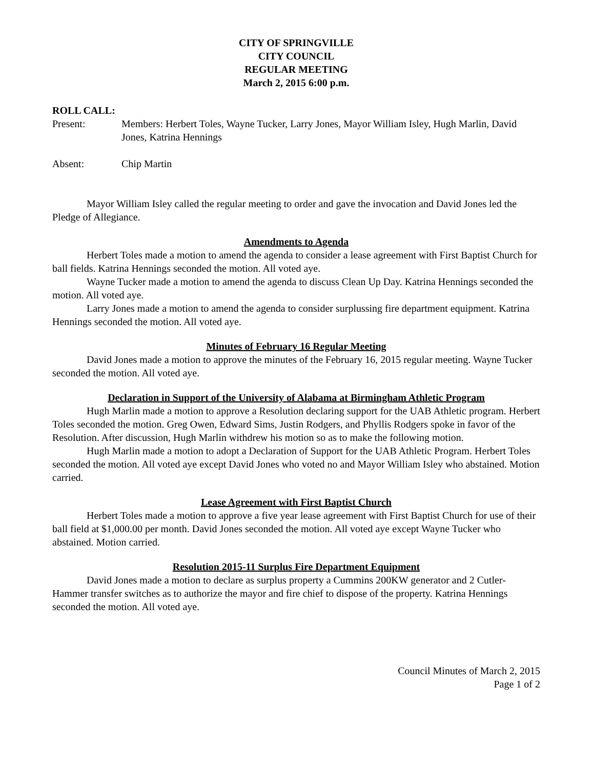CITY OF SPRINGVILLE
CITY COUNCIL
REGULAR MEETING
March 2, 2015 6:00 p.m.
ROLL CALL:
Present: Members: Herbert Toles, Wayne Tucker, Larry Jones, Mayor William Isley, Hugh Marlin, David Jones, Katrina Hennings
Absent: Chip Martin
Mayor William Isley called the regular meeting to order and gave the invocation and David Jones led the Pledge of Allegiance.
Amendments to Agenda
Herbert Toles made a motion to amend the agenda to consider a lease agreement with First Baptist Church for ball fields. Katrina Hennings seconded the motion. All voted aye.
Wayne Tucker made a motion to amend the agenda to discuss Clean Up Day. Katrina Hennings seconded the motion. All voted aye.
Larry Jones made a motion to amend the agenda to consider surplussing fire department equipment. Katrina Hennings seconded the motion. All voted aye.
Minutes of February 16 Regular Meeting
David Jones made a motion to approve the minutes of the February 16, 2015 regular meeting. Wayne Tucker seconded the motion. All voted aye.
Declaration in Support of the University of Alabama at Birmingham Athletic Program
Hugh Marlin made a motion to approve a Resolution declaring support for the UAB Athletic program. Herbert Toles seconded the motion. Greg Owen, Edward Sims, Justin Rodgers, and Phyllis Rodgers spoke in favor of the Resolution. After discussion, Hugh Marlin withdrew his motion so as to make the following motion.
Hugh Marlin made a motion to adopt a Declaration of Support for the UAB Athletic Program. Herbert Toles seconded the motion. All voted aye except David Jones who voted no and Mayor William Isley who abstained. Motion carried.
Lease Agreement with First Baptist Church
Herbert Toles made a motion to approve a five year lease agreement with First Baptist Church for use of their ball field at $1,000.00 per month. David Jones seconded the motion. All voted aye except Wayne Tucker who abstained. Motion carried.
Resolution 2015-11 Surplus Fire Department Equipment
David Jones made a motion to declare as surplus property a Cummins 200KW generator and 2 Cutler-Hammer transfer switches as to authorize the mayor and fire chief to dispose of the property. Katrina Hennings seconded the motion. All voted aye.
Council Minutes of March 2, 2015
Page 1 of 2